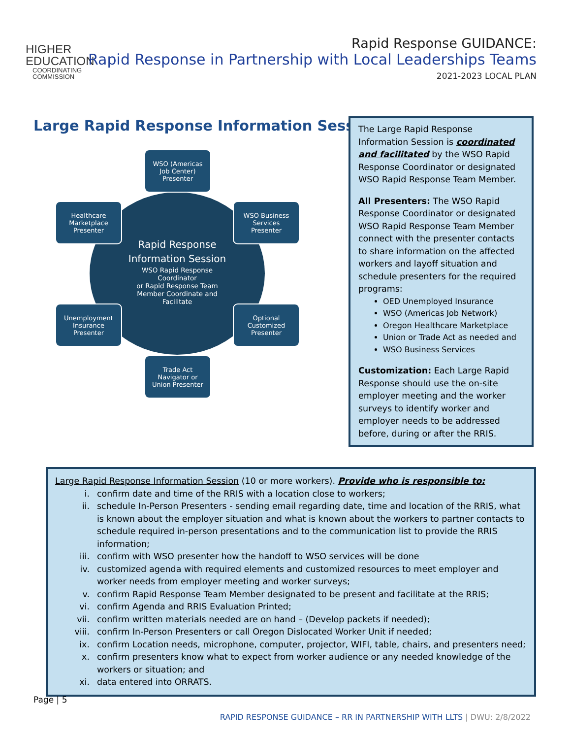HIGHER
EDUCATION
COORDINATING
COMMISSION
Rapid Response GUIDANCE:
Rapid Response in Partnership with Local Leaderships Teams
2021-2023 LOCAL PLAN
Large Rapid Response Information Session
Rapid Response
Information Session
WSO Rapid Response
Coordinator
or Rapid Response Team
Member Coordinate and
Facilitate
WSO (Americas
Job Center)
Presenter
Healthcare
Marketplace
Presenter
WSO Business
Services
Presenter
Unemployment
Insurance
Presenter
Optional
Customized
Presenter
Trade Act
Navigator or
Union Presenter
The Large Rapid Response Information Session is coordinated and facilitated by the WSO Rapid Response Coordinator or designated WSO Rapid Response Team Member.
All Presenters: The WSO Rapid Response Coordinator or designated WSO Rapid Response Team Member connect with the presenter contacts to share information on the affected workers and layoff situation and schedule presenters for the required programs:
OED Unemployed Insurance
WSO (Americas Job Network)
Oregon Healthcare Marketplace
Union or Trade Act as needed and
WSO Business Services
Customization: Each Large Rapid Response should use the on-site employer meeting and the worker surveys to identify worker and employer needs to be addressed before, during or after the RRIS.
Large Rapid Response Information Session (10 or more workers). Provide who is responsible to:
i. confirm date and time of the RRIS with a location close to workers;
ii. schedule In-Person Presenters - sending email regarding date, time and location of the RRIS, what is known about the employer situation and what is known about the workers to partner contacts to schedule required in-person presentations and to the communication list to provide the RRIS information;
iii. confirm with WSO presenter how the handoff to WSO services will be done
iv. customized agenda with required elements and customized resources to meet employer and worker needs from employer meeting and worker surveys;
v. confirm Rapid Response Team Member designated to be present and facilitate at the RRIS;
vi. confirm Agenda and RRIS Evaluation Printed;
vii. confirm written materials needed are on hand – (Develop packets if needed);
viii. confirm In-Person Presenters or call Oregon Dislocated Worker Unit if needed;
ix. confirm Location needs, microphone, computer, projector, WIFI, table, chairs, and presenters need;
x. confirm presenters know what to expect from worker audience or any needed knowledge of the workers or situation; and
xi. data entered into ORRATS.
Page | 5
RAPID RESPONSE GUIDANCE – RR IN PARTNERSHIP WITH LLTS | DWU: 2/8/2022